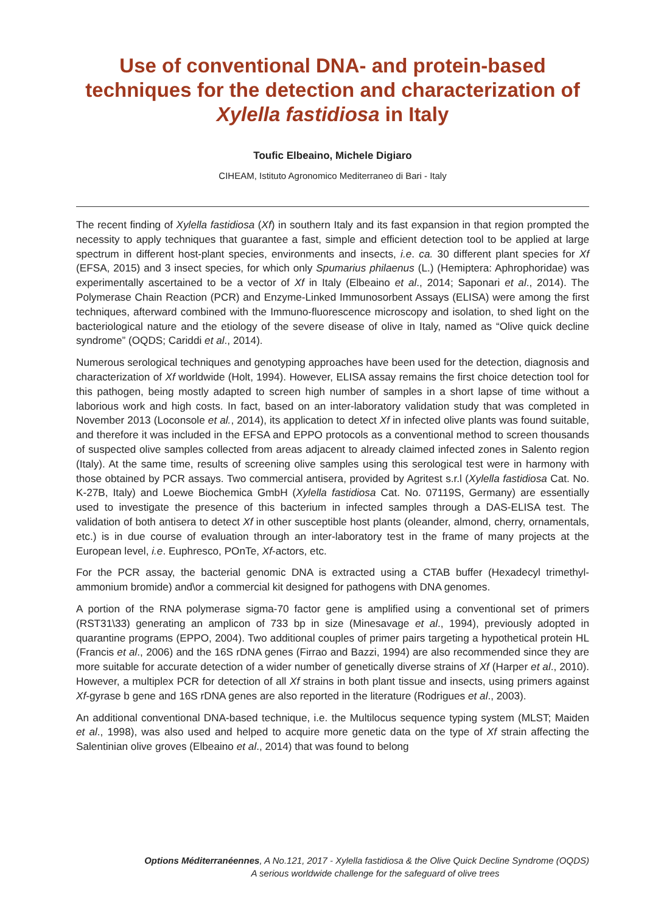Use of conventional DNA- and protein-based techniques for the detection and characterization of Xylella fastidiosa in Italy
Toufic Elbeaino, Michele Digiaro
CIHEAM, Istituto Agronomico Mediterraneo di Bari - Italy
The recent finding of Xylella fastidiosa (Xf) in southern Italy and its fast expansion in that region prompted the necessity to apply techniques that guarantee a fast, simple and efficient detection tool to be applied at large spectrum in different host-plant species, environments and insects, i.e. ca. 30 different plant species for Xf (EFSA, 2015) and 3 insect species, for which only Spumarius philaenus (L.) (Hemiptera: Aphrophoridae) was experimentally ascertained to be a vector of Xf in Italy (Elbeaino et al., 2014; Saponari et al., 2014). The Polymerase Chain Reaction (PCR) and Enzyme-Linked Immunosorbent Assays (ELISA) were among the first techniques, afterward combined with the Immuno-fluorescence microscopy and isolation, to shed light on the bacteriological nature and the etiology of the severe disease of olive in Italy, named as “Olive quick decline syndrome” (OQDS; Cariddi et al., 2014).
Numerous serological techniques and genotyping approaches have been used for the detection, diagnosis and characterization of Xf worldwide (Holt, 1994). However, ELISA assay remains the first choice detection tool for this pathogen, being mostly adapted to screen high number of samples in a short lapse of time without a laborious work and high costs. In fact, based on an inter-laboratory validation study that was completed in November 2013 (Loconsole et al., 2014), its application to detect Xf in infected olive plants was found suitable, and therefore it was included in the EFSA and EPPO protocols as a conventional method to screen thousands of suspected olive samples collected from areas adjacent to already claimed infected zones in Salento region (Italy). At the same time, results of screening olive samples using this serological test were in harmony with those obtained by PCR assays. Two commercial antisera, provided by Agritest s.r.l (Xylella fastidiosa Cat. No. K-27B, Italy) and Loewe Biochemica GmbH (Xylella fastidiosa Cat. No. 07119S, Germany) are essentially used to investigate the presence of this bacterium in infected samples through a DAS-ELISA test. The validation of both antisera to detect Xf in other susceptible host plants (oleander, almond, cherry, ornamentals, etc.) is in due course of evaluation through an inter-laboratory test in the frame of many projects at the European level, i.e. Euphresco, POnTe, Xf-actors, etc.
For the PCR assay, the bacterial genomic DNA is extracted using a CTAB buffer (Hexadecyl trimethyl-ammonium bromide) and\or a commercial kit designed for pathogens with DNA genomes.
A portion of the RNA polymerase sigma-70 factor gene is amplified using a conventional set of primers (RST31\33) generating an amplicon of 733 bp in size (Minesavage et al., 1994), previously adopted in quarantine programs (EPPO, 2004). Two additional couples of primer pairs targeting a hypothetical protein HL (Francis et al., 2006) and the 16S rDNA genes (Firrao and Bazzi, 1994) are also recommended since they are more suitable for accurate detection of a wider number of genetically diverse strains of Xf (Harper et al., 2010). However, a multiplex PCR for detection of all Xf strains in both plant tissue and insects, using primers against Xf-gyrase b gene and 16S rDNA genes are also reported in the literature (Rodrigues et al., 2003).
An additional conventional DNA-based technique, i.e. the Multilocus sequence typing system (MLST; Maiden et al., 1998), was also used and helped to acquire more genetic data on the type of Xf strain affecting the Salentinian olive groves (Elbeaino et al., 2014) that was found to belong
Options Méditerranéennes, A No.121, 2017 - Xylella fastidiosa & the Olive Quick Decline Syndrome (OQDS)
A serious worldwide challenge for the safeguard of olive trees